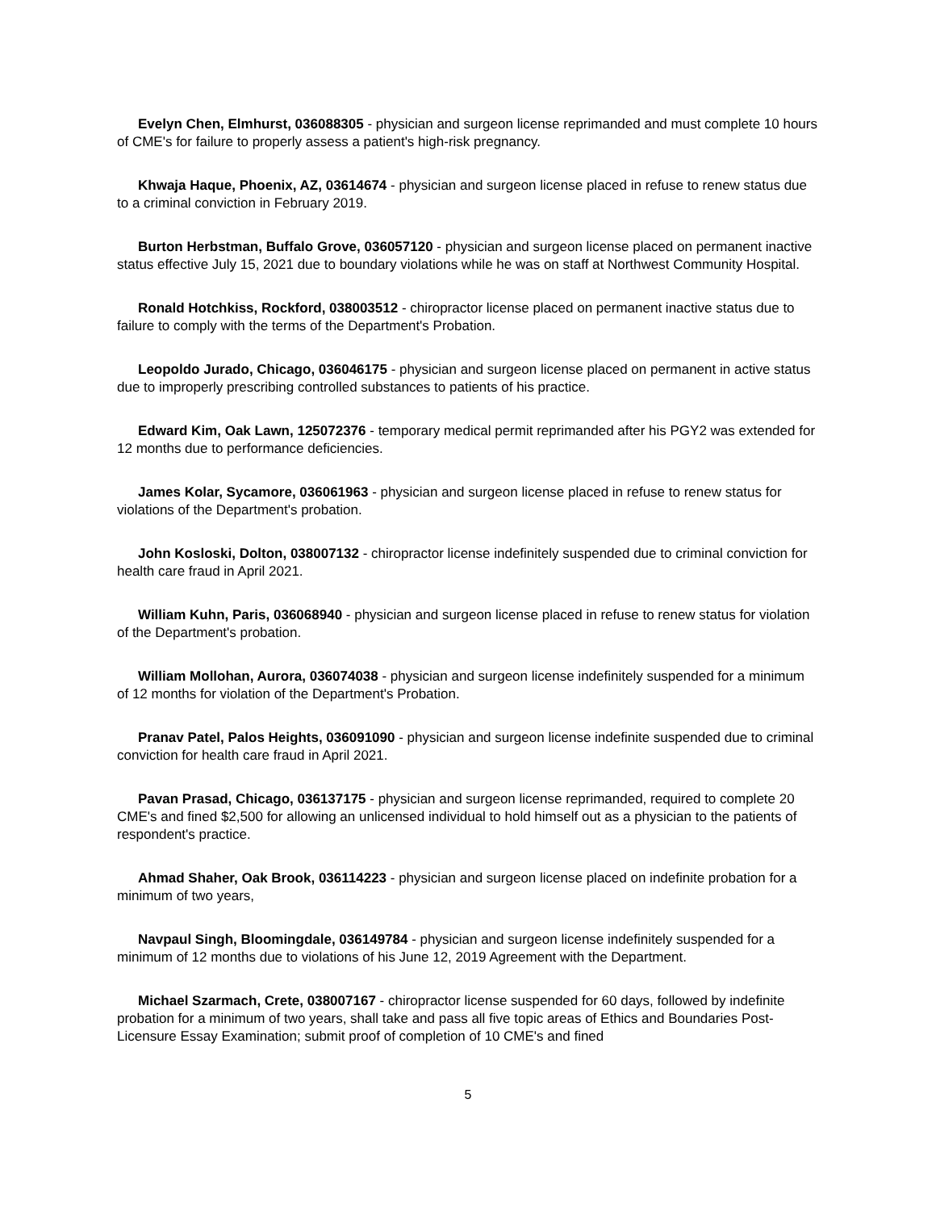Evelyn Chen, Elmhurst, 036088305 - physician and surgeon license reprimanded and must complete 10 hours of CME's for failure to properly assess a patient's high-risk pregnancy.
Khwaja Haque, Phoenix, AZ, 03614674 - physician and surgeon license placed in refuse to renew status due to a criminal conviction in February 2019.
Burton Herbstman, Buffalo Grove, 036057120 - physician and surgeon license placed on permanent inactive status effective July 15, 2021 due to boundary violations while he was on staff at Northwest Community Hospital.
Ronald Hotchkiss, Rockford, 038003512 - chiropractor license placed on permanent inactive status due to failure to comply with the terms of the Department's Probation.
Leopoldo Jurado, Chicago, 036046175 - physician and surgeon license placed on permanent in active status due to improperly prescribing controlled substances to patients of his practice.
Edward Kim, Oak Lawn, 125072376 - temporary medical permit reprimanded after his PGY2 was extended for 12 months due to performance deficiencies.
James Kolar, Sycamore, 036061963 - physician and surgeon license placed in refuse to renew status for violations of the Department's probation.
John Kosloski, Dolton, 038007132 - chiropractor license indefinitely suspended due to criminal conviction for health care fraud in April 2021.
William Kuhn, Paris, 036068940 - physician and surgeon license placed in refuse to renew status for violation of the Department's probation.
William Mollohan, Aurora, 036074038 - physician and surgeon license indefinitely suspended for a minimum of 12 months for violation of the Department's Probation.
Pranav Patel, Palos Heights, 036091090 - physician and surgeon license indefinite suspended due to criminal conviction for health care fraud in April 2021.
Pavan Prasad, Chicago, 036137175 - physician and surgeon license reprimanded, required to complete 20 CME's and fined $2,500 for allowing an unlicensed individual to hold himself out as a physician to the patients of respondent's practice.
Ahmad Shaher, Oak Brook, 036114223 - physician and surgeon license placed on indefinite probation for a minimum of two years,
Navpaul Singh, Bloomingdale, 036149784 - physician and surgeon license indefinitely suspended for a minimum of 12 months due to violations of his June 12, 2019 Agreement with the Department.
Michael Szarmach, Crete, 038007167 - chiropractor license suspended for 60 days, followed by indefinite probation for a minimum of two years, shall take and pass all five topic areas of Ethics and Boundaries Post-Licensure Essay Examination; submit proof of completion of 10 CME's and fined
5